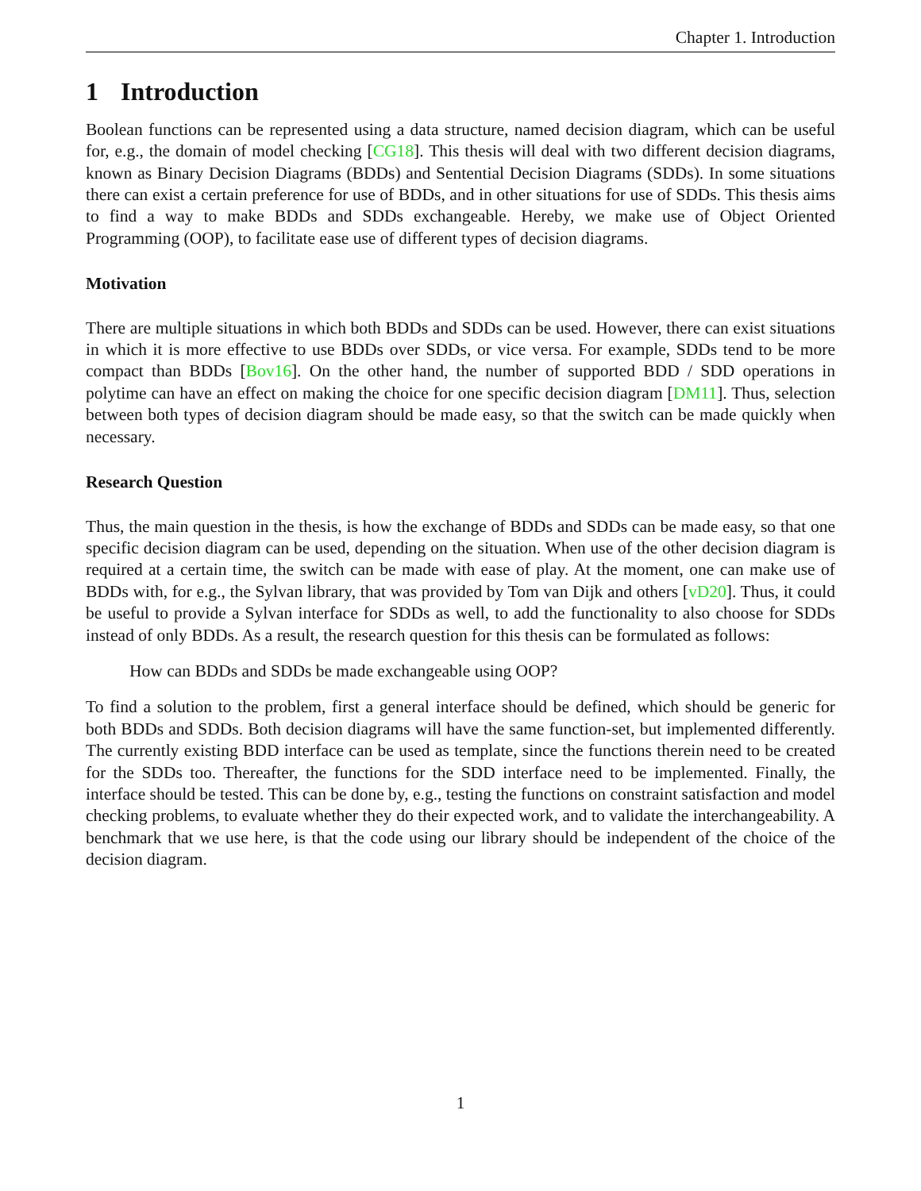Chapter 1. Introduction
1 Introduction
Boolean functions can be represented using a data structure, named decision diagram, which can be useful for, e.g., the domain of model checking [CG18]. This thesis will deal with two different decision diagrams, known as Binary Decision Diagrams (BDDs) and Sentential Decision Diagrams (SDDs). In some situations there can exist a certain preference for use of BDDs, and in other situations for use of SDDs. This thesis aims to find a way to make BDDs and SDDs exchangeable. Hereby, we make use of Object Oriented Programming (OOP), to facilitate ease use of different types of decision diagrams.
Motivation
There are multiple situations in which both BDDs and SDDs can be used. However, there can exist situations in which it is more effective to use BDDs over SDDs, or vice versa. For example, SDDs tend to be more compact than BDDs [Bov16]. On the other hand, the number of supported BDD / SDD operations in polytime can have an effect on making the choice for one specific decision diagram [DM11]. Thus, selection between both types of decision diagram should be made easy, so that the switch can be made quickly when necessary.
Research Question
Thus, the main question in the thesis, is how the exchange of BDDs and SDDs can be made easy, so that one specific decision diagram can be used, depending on the situation. When use of the other decision diagram is required at a certain time, the switch can be made with ease of play. At the moment, one can make use of BDDs with, for e.g., the Sylvan library, that was provided by Tom van Dijk and others [vD20]. Thus, it could be useful to provide a Sylvan interface for SDDs as well, to add the functionality to also choose for SDDs instead of only BDDs. As a result, the research question for this thesis can be formulated as follows:
How can BDDs and SDDs be made exchangeable using OOP?
To find a solution to the problem, first a general interface should be defined, which should be generic for both BDDs and SDDs. Both decision diagrams will have the same function-set, but implemented differently. The currently existing BDD interface can be used as template, since the functions therein need to be created for the SDDs too. Thereafter, the functions for the SDD interface need to be implemented. Finally, the interface should be tested. This can be done by, e.g., testing the functions on constraint satisfaction and model checking problems, to evaluate whether they do their expected work, and to validate the interchangeability. A benchmark that we use here, is that the code using our library should be independent of the choice of the decision diagram.
1